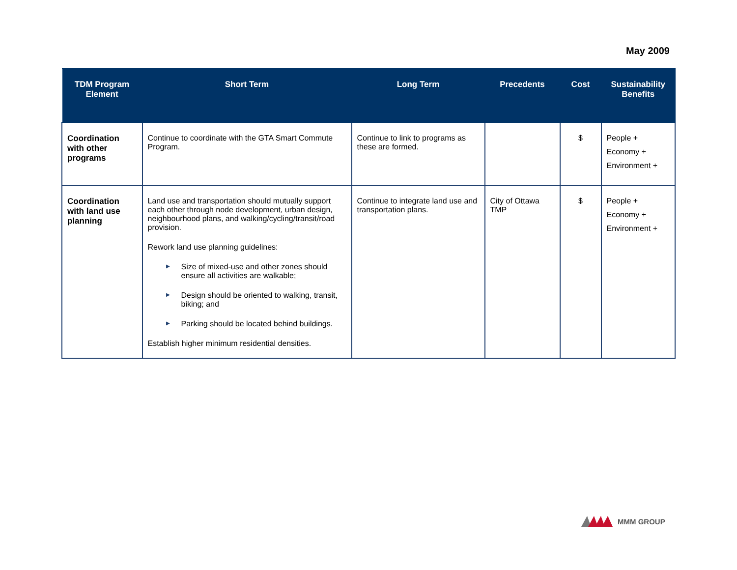May 2009
| TDM Program Element | Short Term | Long Term | Precedents | Cost | Sustainability Benefits |
| --- | --- | --- | --- | --- | --- |
| Coordination with other programs | Continue to coordinate with the GTA Smart Commute Program. | Continue to link to programs as these are formed. | | $ | People + Economy + Environment + |
| Coordination with land use planning | Land use and transportation should mutually support each other through node development, urban design, neighbourhood plans, and walking/cycling/transit/road provision. Rework land use planning guidelines: ► Size of mixed-use and other zones should ensure all activities are walkable; ► Design should be oriented to walking, transit, biking; and ► Parking should be located behind buildings. Establish higher minimum residential densities. | Continue to integrate land use and transportation plans. | City of Ottawa TMP | $ | People + Economy + Environment + |
MMM GROUP